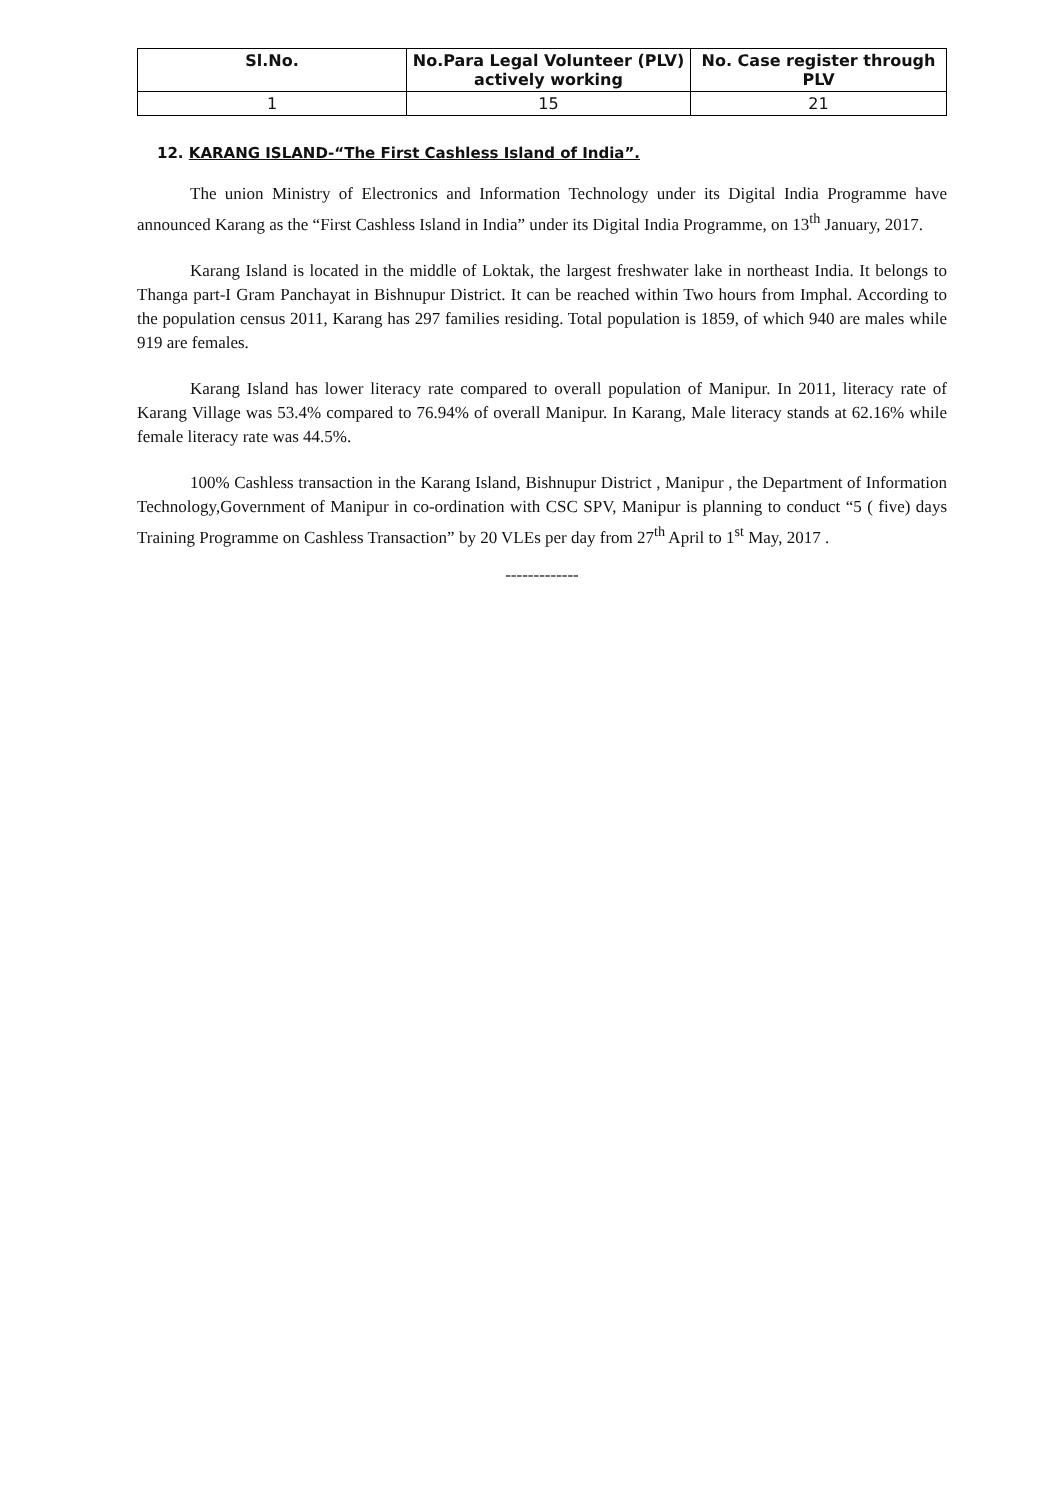| Sl.No. | No.Para Legal Volunteer (PLV) actively working | No. Case register through PLV |
| --- | --- | --- |
| 1 | 15 | 21 |
12. KARANG ISLAND-“The First Cashless Island of India”.
The union Ministry of Electronics and Information Technology under its Digital India Programme have announced Karang as the “First Cashless Island in India” under its Digital India Programme, on 13<sup>th</sup> January, 2017.
Karang Island is located in the middle of Loktak, the largest freshwater lake in northeast India. It belongs to Thanga part-I Gram Panchayat in Bishnupur District. It can be reached within Two hours from Imphal. According to the population census 2011, Karang has 297 families residing. Total population is 1859, of which 940 are males while 919 are females.
Karang Island has lower literacy rate compared to overall population of Manipur. In 2011, literacy rate of Karang Village was 53.4% compared to 76.94% of overall Manipur. In Karang, Male literacy stands at 62.16% while female literacy rate was 44.5%.
100% Cashless transaction in the Karang Island, Bishnupur District , Manipur , the Department of Information Technology,Government of Manipur in co-ordination with CSC SPV, Manipur is planning to conduct “5 ( five) days Training Programme on Cashless Transaction” by 20 VLEs per day from 27<sup>th</sup> April to 1<sup>st</sup> May, 2017 .
-------------